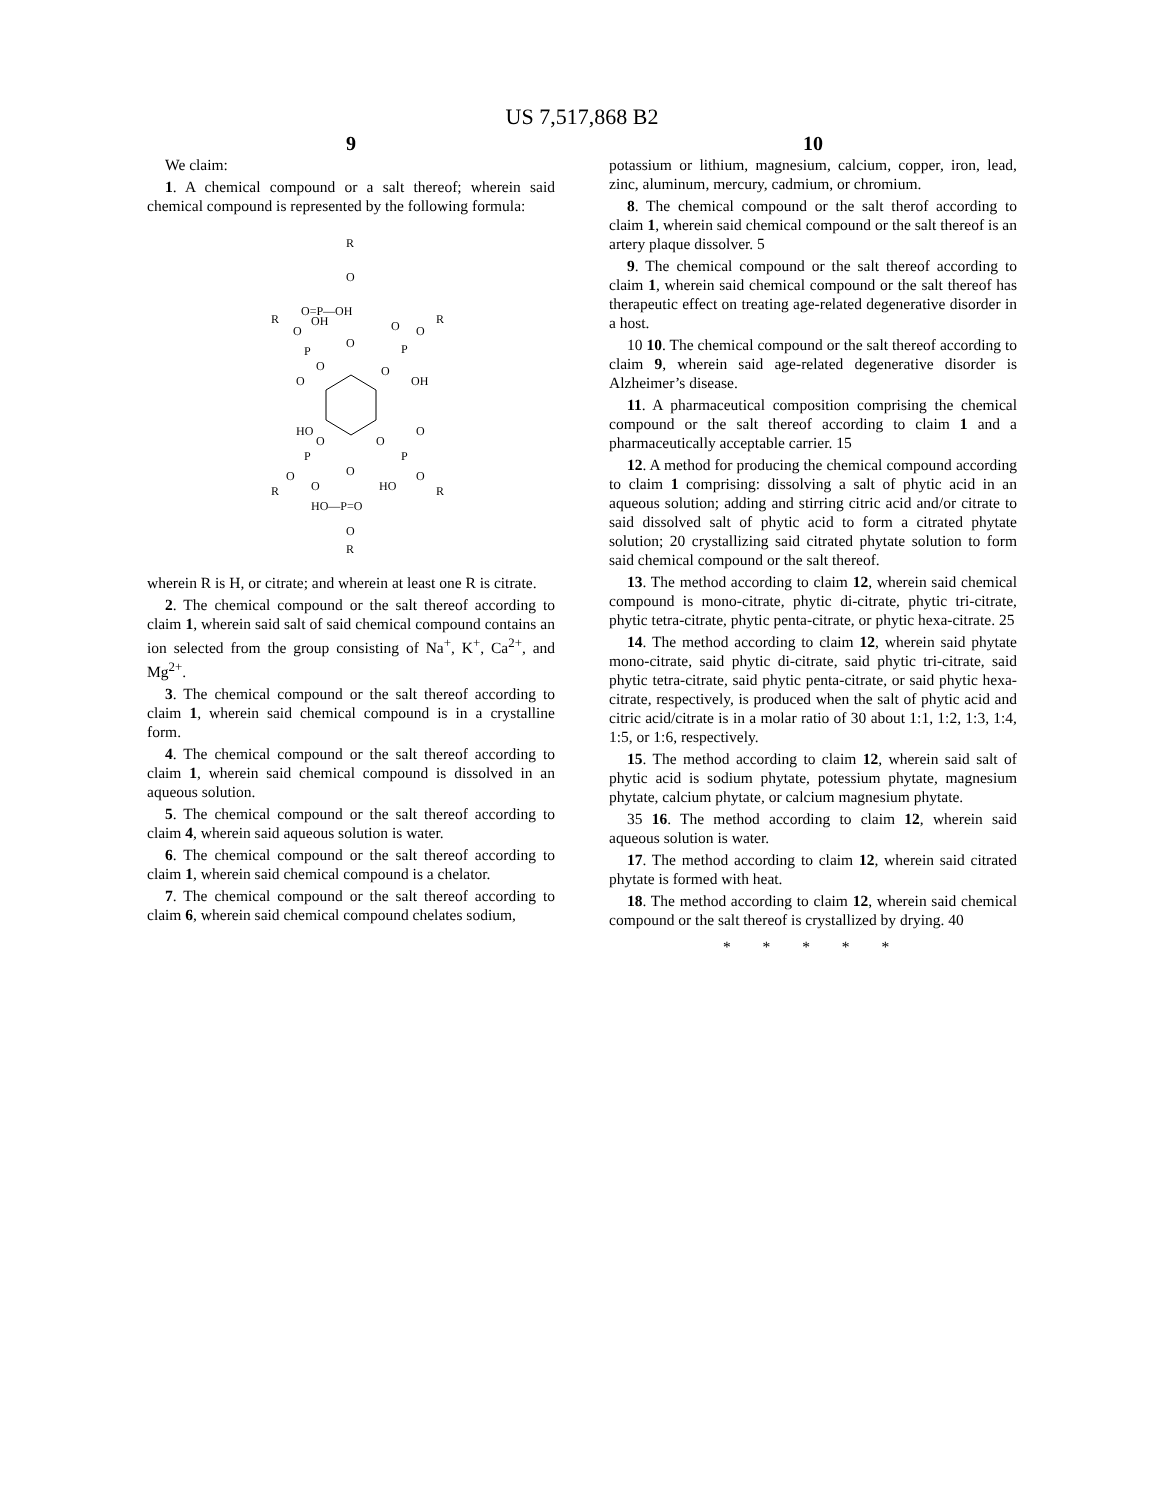US 7,517,868 B2
9
We claim:
1. A chemical compound or a salt thereof; wherein said chemical compound is represented by the following formula:
R
O
O=P—OH
O
R
O
OH
P
O
O
O
R
O
P
O
OH
HO
O
P
O
R
O
O
O
P
O
R
HO
O
HO—P=O
O
R
wherein R is H, or citrate; and wherein at least one R is citrate.
2. The chemical compound or the salt thereof according to claim 1, wherein said salt of said chemical compound contains an ion selected from the group consisting of Na<sup>+</sup>, K<sup>+</sup>, Ca<sup>2+</sup>, and Mg<sup>2+</sup>.
3. The chemical compound or the salt thereof according to claim 1, wherein said chemical compound is in a crystalline form.
4. The chemical compound or the salt thereof according to claim 1, wherein said chemical compound is dissolved in an aqueous solution.
5. The chemical compound or the salt thereof according to claim 4, wherein said aqueous solution is water.
6. The chemical compound or the salt thereof according to claim 1, wherein said chemical compound is a chelator.
7. The chemical compound or the salt thereof according to claim 6, wherein said chemical compound chelates sodium,
10
potassium or lithium, magnesium, calcium, copper, iron, lead, zinc, aluminum, mercury, cadmium, or chromium.
8. The chemical compound or the salt therof according to claim 1, wherein said chemical compound or the salt thereof is an artery plaque dissolver. 5
9. The chemical compound or the salt thereof according to claim 1, wherein said chemical compound or the salt thereof has therapeutic effect on treating age-related degenerative disorder in a host.
10 10. The chemical compound or the salt thereof according to claim 9, wherein said age-related degenerative disorder is Alzheimer’s disease.
11. A pharmaceutical composition comprising the chemical compound or the salt thereof according to claim 1 and a pharmaceutically acceptable carrier. 15
12. A method for producing the chemical compound according to claim 1 comprising: dissolving a salt of phytic acid in an aqueous solution; adding and stirring citric acid and/or citrate to said dissolved salt of phytic acid to form a citrated phytate solution; 20 crystallizing said citrated phytate solution to form said chemical compound or the salt thereof.
13. The method according to claim 12, wherein said chemical compound is mono-citrate, phytic di-citrate, phytic tri-citrate, phytic tetra-citrate, phytic penta-citrate, or phytic hexa-citrate. 25
14. The method according to claim 12, wherein said phytate mono-citrate, said phytic di-citrate, said phytic tri-citrate, said phytic tetra-citrate, said phytic penta-citrate, or said phytic hexa-citrate, respectively, is produced when the salt of phytic acid and citric acid/citrate is in a molar ratio of 30 about 1:1, 1:2, 1:3, 1:4, 1:5, or 1:6, respectively.
15. The method according to claim 12, wherein said salt of phytic acid is sodium phytate, potessium phytate, magnesium phytate, calcium phytate, or calcium magnesium phytate.
35 16. The method according to claim 12, wherein said aqueous solution is water.
17. The method according to claim 12, wherein said citrated phytate is formed with heat.
18. The method according to claim 12, wherein said chemical compound or the salt thereof is crystallized by drying. 40
* * * * *